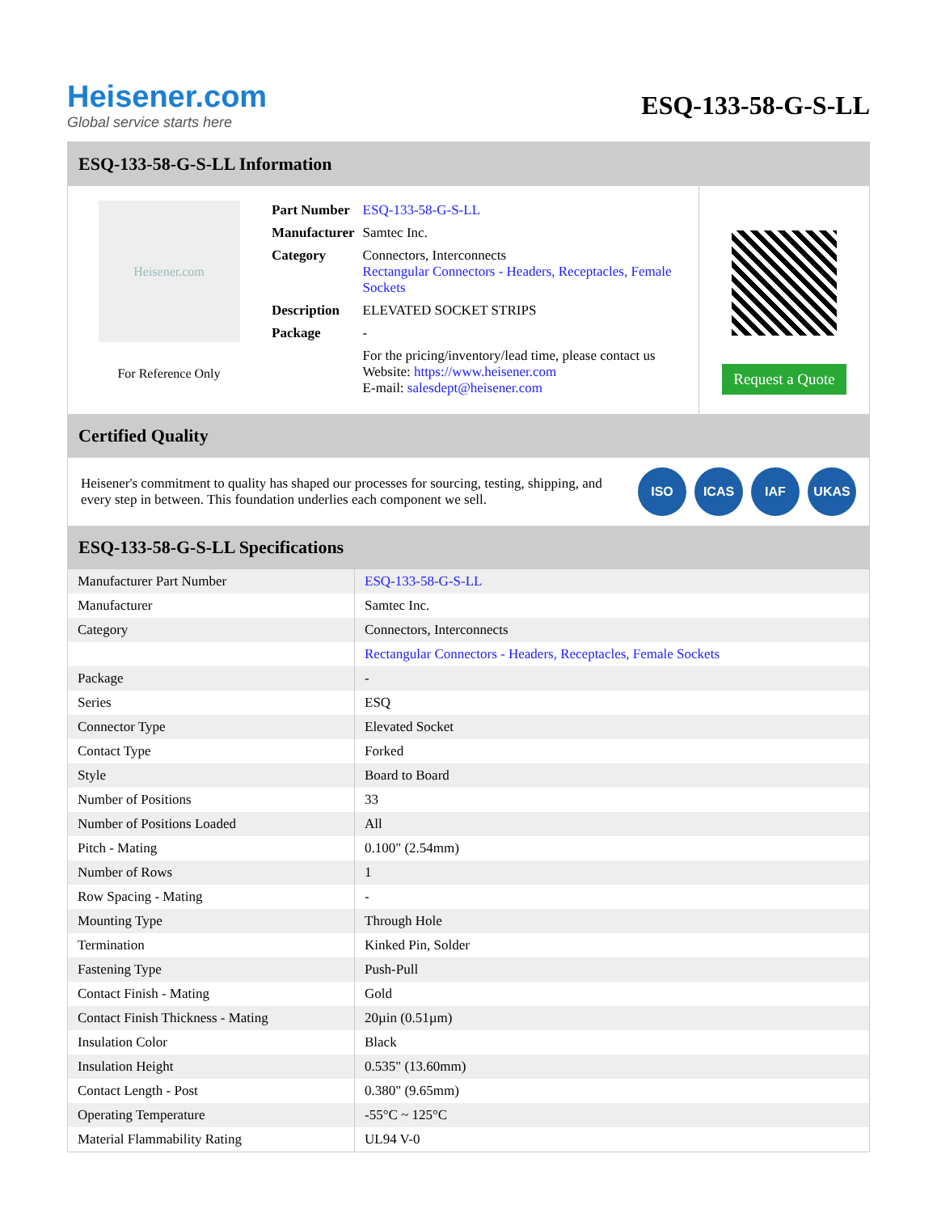Heisener.com
Global service starts here
ESQ-133-58-G-S-LL
ESQ-133-58-G-S-LL Information
Heisener.com
For Reference Only
| Part Number | ESQ-133-58-G-S-LL |
| Manufacturer | Samtec Inc. |
| Category | Connectors, Interconnects Rectangular Connectors - Headers, Receptacles, Female Sockets |
| Description | ELEVATED SOCKET STRIPS |
| Package | - |
| | For the pricing/inventory/lead time, please contact us Website: https://www.heisener.com E-mail: salesdept@heisener.com |
Request a Quote
Certified Quality
Heisener's commitment to quality has shaped our processes for sourcing, testing, shipping, and every step in between. This foundation underlies each component we sell.
ISO ICAS IAF UKAS
ESQ-133-58-G-S-LL Specifications
| Manufacturer Part Number | ESQ-133-58-G-S-LL |
| Manufacturer | Samtec Inc. |
| Category | Connectors, Interconnects |
| | Rectangular Connectors - Headers, Receptacles, Female Sockets |
| Package | - |
| Series | ESQ |
| Connector Type | Elevated Socket |
| Contact Type | Forked |
| Style | Board to Board |
| Number of Positions | 33 |
| Number of Positions Loaded | All |
| Pitch - Mating | 0.100" (2.54mm) |
| Number of Rows | 1 |
| Row Spacing - Mating | - |
| Mounting Type | Through Hole |
| Termination | Kinked Pin, Solder |
| Fastening Type | Push-Pull |
| Contact Finish - Mating | Gold |
| Contact Finish Thickness - Mating | 20µin (0.51µm) |
| Insulation Color | Black |
| Insulation Height | 0.535" (13.60mm) |
| Contact Length - Post | 0.380" (9.65mm) |
| Operating Temperature | -55°C ~ 125°C |
| Material Flammability Rating | UL94 V-0 |